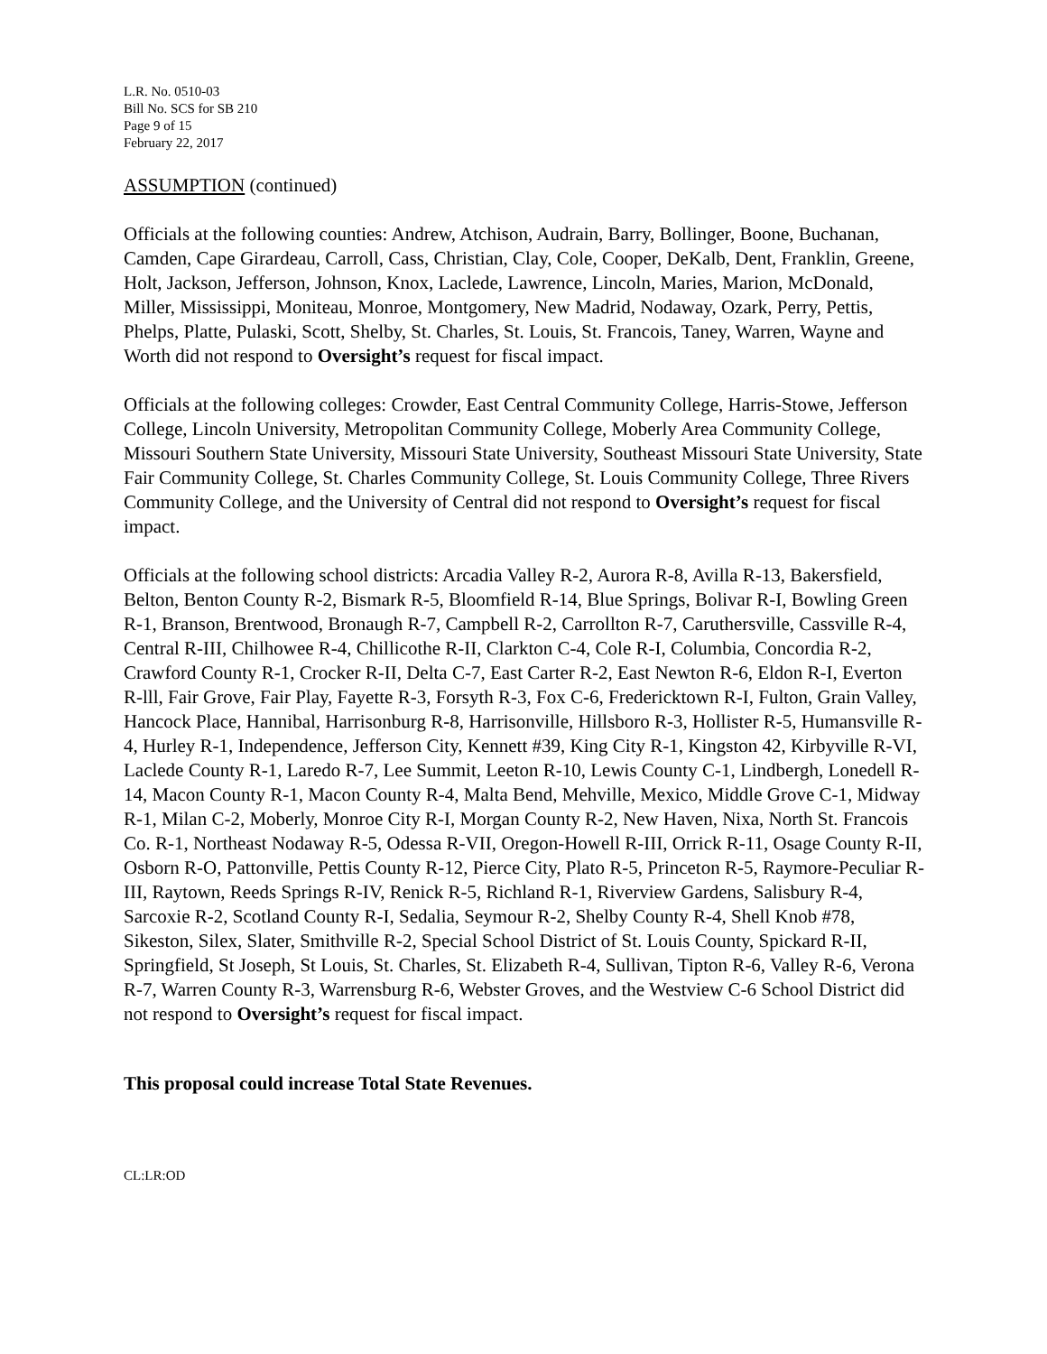L.R. No. 0510-03
Bill No. SCS for SB 210
Page 9 of 15
February 22, 2017
ASSUMPTION (continued)
Officials at the following counties: Andrew, Atchison, Audrain, Barry, Bollinger, Boone, Buchanan, Camden, Cape Girardeau, Carroll, Cass, Christian, Clay, Cole, Cooper, DeKalb, Dent, Franklin, Greene, Holt, Jackson, Jefferson, Johnson, Knox, Laclede, Lawrence, Lincoln, Maries, Marion, McDonald, Miller, Mississippi, Moniteau, Monroe, Montgomery, New Madrid, Nodaway, Ozark, Perry, Pettis, Phelps, Platte, Pulaski, Scott, Shelby, St. Charles, St. Louis, St. Francois, Taney, Warren, Wayne and Worth did not respond to Oversight’s request for fiscal impact.
Officials at the following colleges: Crowder, East Central Community College, Harris-Stowe, Jefferson College, Lincoln University, Metropolitan Community College, Moberly Area Community College, Missouri Southern State University, Missouri State University, Southeast Missouri State University, State Fair Community College, St. Charles Community College, St. Louis Community College, Three Rivers Community College, and the University of Central did not respond to Oversight’s request for fiscal impact.
Officials at the following school districts: Arcadia Valley R-2, Aurora R-8, Avilla R-13, Bakersfield, Belton, Benton County R-2, Bismark R-5, Bloomfield R-14, Blue Springs, Bolivar R-I, Bowling Green R-1, Branson, Brentwood, Bronaugh R-7, Campbell R-2, Carrollton R-7, Caruthersville, Cassville R-4, Central R-III, Chilhowee R-4, Chillicothe R-II, Clarkton C-4, Cole R-I, Columbia, Concordia R-2, Crawford County R-1, Crocker R-II, Delta C-7, East Carter R-2, East Newton R-6, Eldon R-I, Everton R-lll, Fair Grove, Fair Play, Fayette R-3, Forsyth R-3, Fox C-6, Fredericktown R-I, Fulton, Grain Valley, Hancock Place, Hannibal, Harrisonburg R-8, Harrisonville, Hillsboro R-3, Hollister R-5, Humansville R-4, Hurley R-1, Independence, Jefferson City, Kennett #39, King City R-1, Kingston 42, Kirbyville R-VI, Laclede County R-1, Laredo R-7, Lee Summit, Leeton R-10, Lewis County C-1, Lindbergh, Lonedell R-14, Macon County R-1, Macon County R-4, Malta Bend, Mehville, Mexico, Middle Grove C-1, Midway R-1, Milan C-2, Moberly, Monroe City R-I, Morgan County R-2, New Haven, Nixa, North St. Francois Co. R-1, Northeast Nodaway R-5, Odessa R-VII, Oregon-Howell R-III, Orrick R-11, Osage County R-II, Osborn R-O, Pattonville, Pettis County R-12, Pierce City, Plato R-5, Princeton R-5, Raymore-Peculiar R-III, Raytown, Reeds Springs R-IV, Renick R-5, Richland R-1, Riverview Gardens, Salisbury R-4, Sarcoxie R-2, Scotland County R-I, Sedalia, Seymour R-2, Shelby County R-4, Shell Knob #78, Sikeston, Silex, Slater, Smithville R-2, Special School District of St. Louis County, Spickard R-II, Springfield, St Joseph, St Louis, St. Charles, St. Elizabeth R-4, Sullivan, Tipton R-6, Valley R-6, Verona R-7, Warren County R-3, Warrensburg R-6, Webster Groves, and the Westview C-6 School District did not respond to Oversight’s request for fiscal impact.
This proposal could increase Total State Revenues.
CL:LR:OD